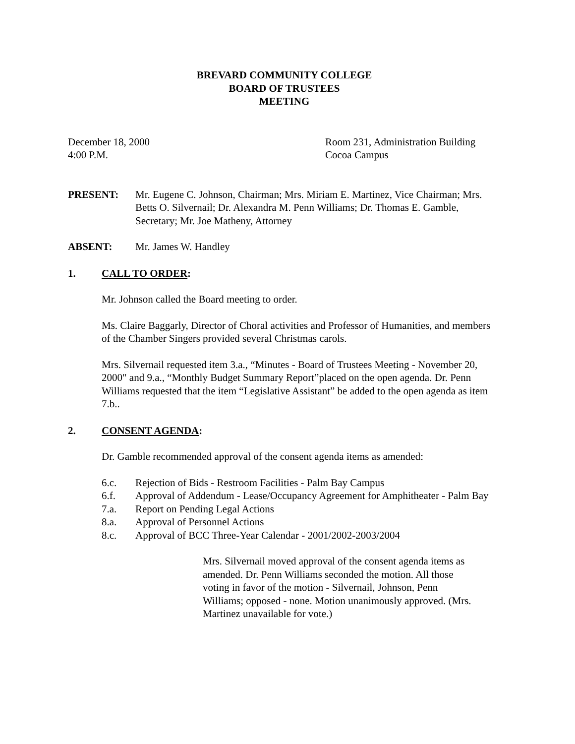BREVARD COMMUNITY COLLEGE
BOARD OF TRUSTEES
MEETING
December 18, 2000
4:00 P.M.
Room 231, Administration Building
Cocoa Campus
PRESENT: Mr. Eugene C. Johnson, Chairman; Mrs. Miriam E. Martinez, Vice Chairman; Mrs. Betts O. Silvernail; Dr. Alexandra M. Penn Williams; Dr. Thomas E. Gamble, Secretary; Mr. Joe Matheny, Attorney
ABSENT: Mr. James W. Handley
1. CALL TO ORDER:
Mr. Johnson called the Board meeting to order.
Ms. Claire Baggarly, Director of Choral activities and Professor of Humanities, and members of the Chamber Singers provided several Christmas carols.
Mrs. Silvernail requested item 3.a., “Minutes - Board of Trustees Meeting - November 20, 2000" and 9.a., “Monthly Budget Summary Report”placed on the open agenda. Dr. Penn Williams requested that the item “Legislative Assistant” be added to the open agenda as item 7.b..
2. CONSENT AGENDA:
Dr. Gamble recommended approval of the consent agenda items as amended:
6.c. Rejection of Bids - Restroom Facilities - Palm Bay Campus
6.f. Approval of Addendum - Lease/Occupancy Agreement for Amphitheater - Palm Bay
7.a. Report on Pending Legal Actions
8.a. Approval of Personnel Actions
8.c. Approval of BCC Three-Year Calendar - 2001/2002-2003/2004
Mrs. Silvernail moved approval of the consent agenda items as amended. Dr. Penn Williams seconded the motion. All those voting in favor of the motion - Silvernail, Johnson, Penn Williams; opposed - none. Motion unanimously approved. (Mrs. Martinez unavailable for vote.)